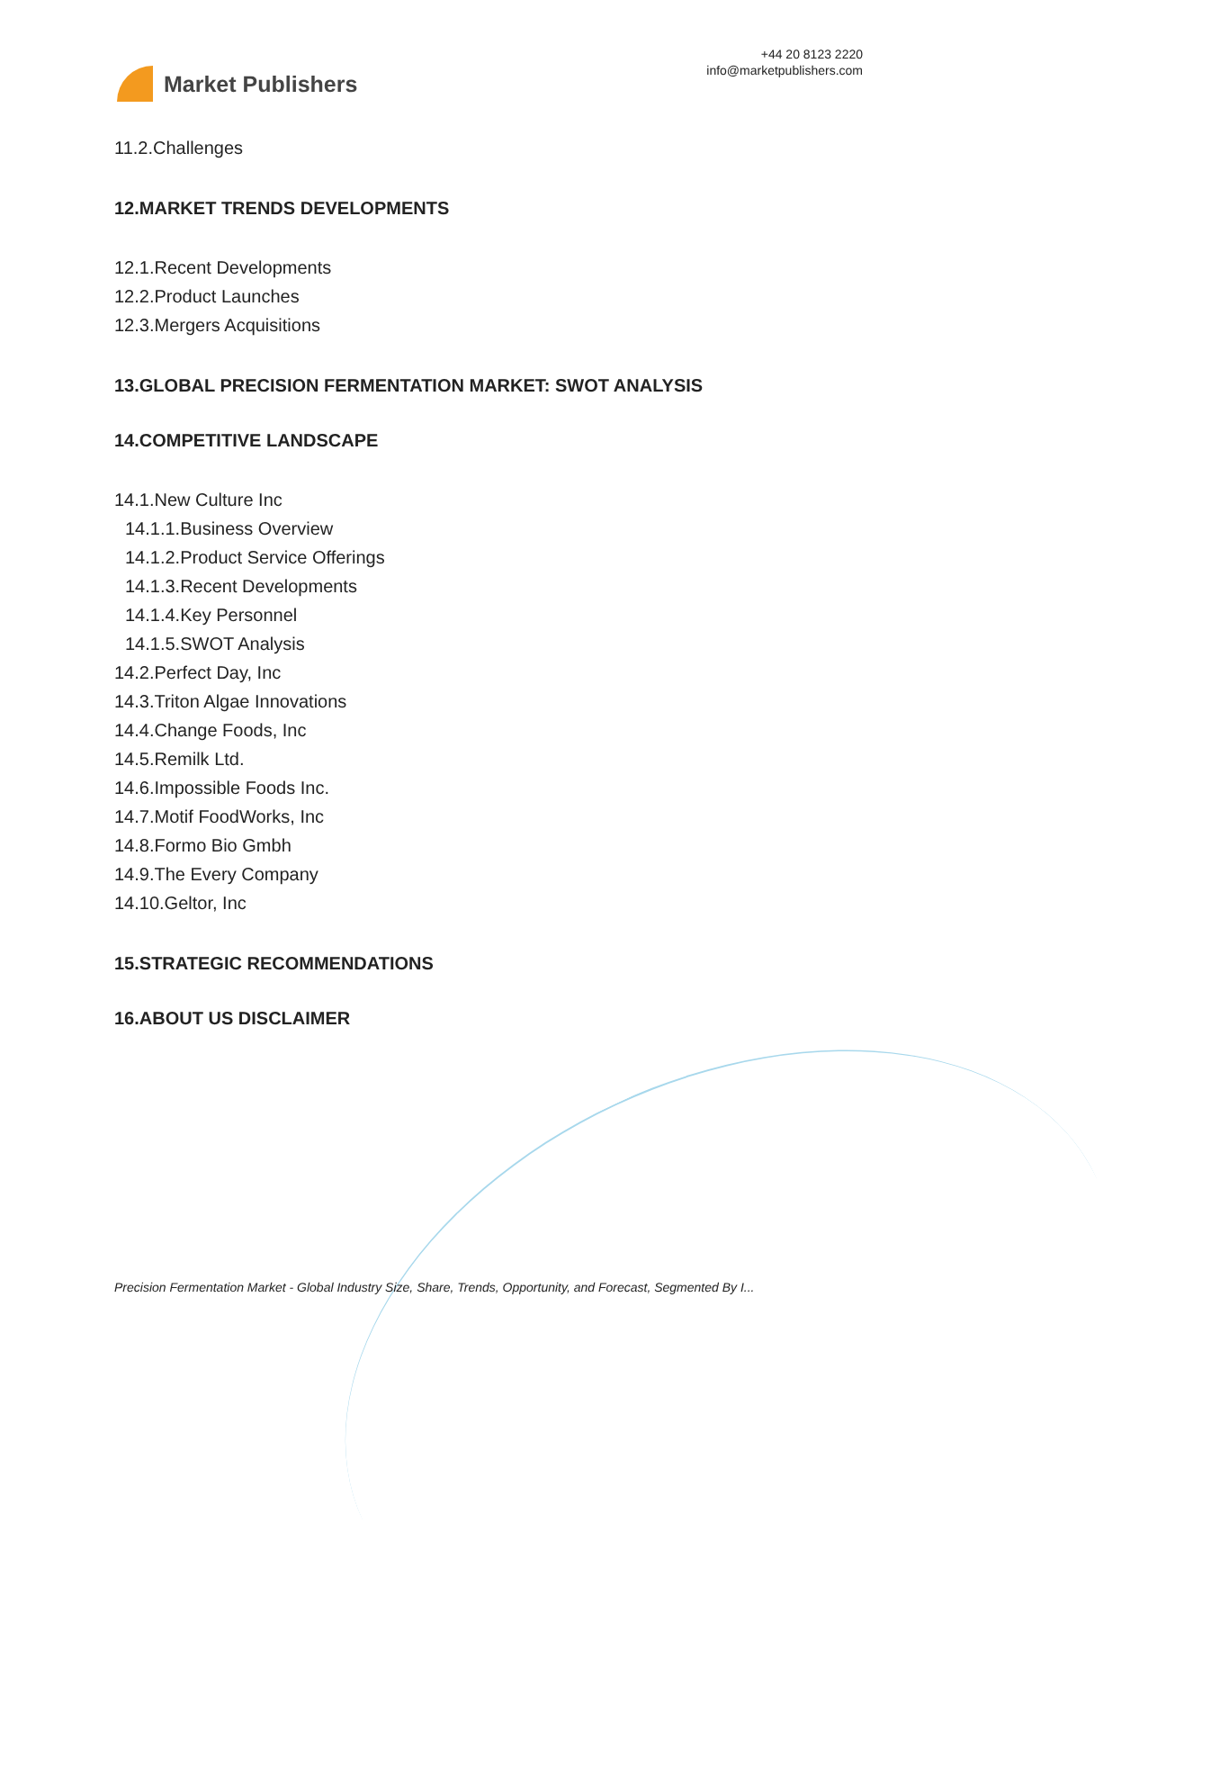Market Publishers
+44 20 8123 2220
info@marketpublishers.com
11.2.Challenges
12.MARKET TRENDS DEVELOPMENTS
12.1.Recent Developments
12.2.Product Launches
12.3.Mergers Acquisitions
13.GLOBAL PRECISION FERMENTATION MARKET: SWOT ANALYSIS
14.COMPETITIVE LANDSCAPE
14.1.New Culture Inc
14.1.1.Business Overview
14.1.2.Product Service Offerings
14.1.3.Recent Developments
14.1.4.Key Personnel
14.1.5.SWOT Analysis
14.2.Perfect Day, Inc
14.3.Triton Algae Innovations
14.4.Change Foods, Inc
14.5.Remilk Ltd.
14.6.Impossible Foods Inc.
14.7.Motif FoodWorks, Inc
14.8.Formo Bio Gmbh
14.9.The Every Company
14.10.Geltor, Inc
15.STRATEGIC RECOMMENDATIONS
16.ABOUT US DISCLAIMER
Precision Fermentation Market - Global Industry Size, Share, Trends, Opportunity, and Forecast, Segmented By I...